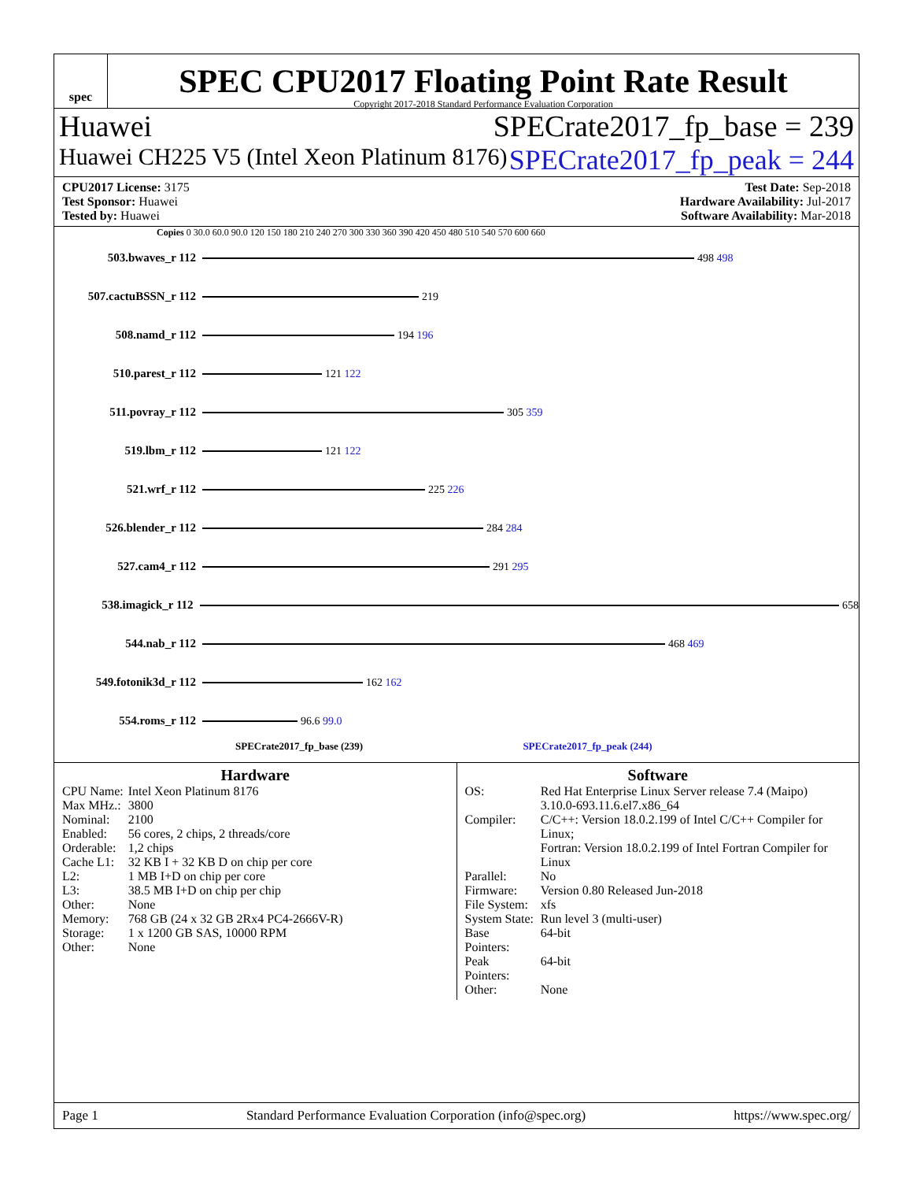spec
SPEC CPU2017 Floating Point Rate Result
Copyright 2017-2018 Standard Performance Evaluation Corporation
Huawei SPECrate2017_fp_base = 239
Huawei CH225 V5 (Intel Xeon Platinum 8176) SPECrate2017_fp_peak = 244
CPU2017 License: 3175
Test Sponsor: Huawei
Tested by: Huawei
Test Date: Sep-2018
Hardware Availability: Jul-2017
Software Availability: Mar-2018
Copies 0 30.0 60.0 90.0 120 150 180 210 240 270 300 330 360 390 420 450 480 510 540 570 600 660
503.bwaves_r 112 498 498
507.cactuBSSN_r 112 219
508.namd_r 112 194 196
510.parest_r 112 121 122
511.povray_r 112 305 359
519.lbm_r 112 121 122
521.wrf_r 112 225 226
526.blender_r 112 284 284
527.cam4_r 112 291 295
538.imagick_r 112 658
544.nab_r 112 468 469
549.fotonik3d_r 112 162 162
554.roms_r 112 96.6 99.0
SPECrate2017_fp_base (239) SPECrate2017_fp_peak (244)
Hardware
| CPU Name: | Intel Xeon Platinum 8176 |
| Max MHz.: | 3800 |
| Nominal: | 2100 |
| Enabled: | 56 cores, 2 chips, 2 threads/core |
| Orderable: | 1,2 chips |
| Cache L1: | 32 KB I + 32 KB D on chip per core |
| L2: | 1 MB I+D on chip per core |
| L3: | 38.5 MB I+D on chip per chip |
| Other: | None |
| Memory: | 768 GB (24 x 32 GB 2Rx4 PC4-2666V-R) |
| Storage: | 1 x 1200 GB SAS, 10000 RPM |
| Other: | None |
Software
| OS: | Red Hat Enterprise Linux Server release 7.4 (Maipo) 3.10.0-693.11.6.el7.x86_64 |
| Compiler: | C/C++: Version 18.0.2.199 of Intel C/C++ Compiler for Linux; Fortran: Version 18.0.2.199 of Intel Fortran Compiler for Linux |
| Parallel: | No |
| Firmware: | Version 0.80 Released Jun-2018 |
| File System: | xfs |
| System State: | Run level 3 (multi-user) |
| Base Pointers: | 64-bit |
| Peak Pointers: | 64-bit |
| Other: | None |
Page 1 Standard Performance Evaluation Corporation (info@spec.org) https://www.spec.org/